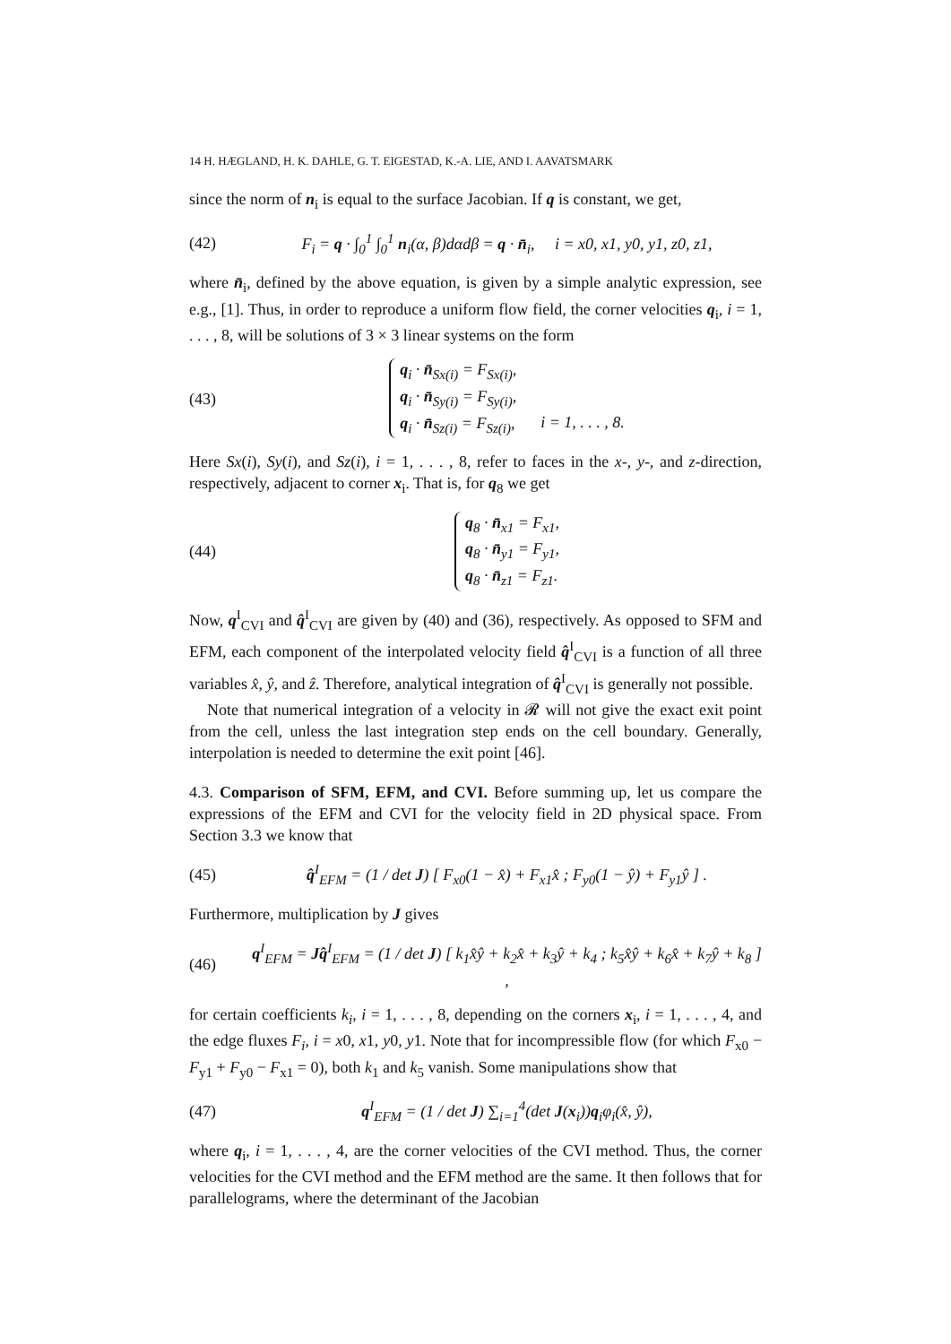14 H. HÆGLAND, H. K. DAHLE, G. T. EIGESTAD, K.-A. LIE, AND I. AAVATSMARK
since the norm of n<sub>i</sub> is equal to the surface Jacobian. If q is constant, we get,
(42) F<sub>i</sub> = q · ∫<sub>0</sub><sup>1</sup> ∫<sub>0</sub><sup>1</sup> n<sub>i</sub>(α, β)dαdβ = q · n̄<sub>i</sub>, i = x0, x1, y0, y1, z0, z1,
where n̄<sub>i</sub>, defined by the above equation, is given by a simple analytic expression, see e.g., [1]. Thus, in order to reproduce a uniform flow field, the corner velocities q<sub>i</sub>, i = 1, . . . , 8, will be solutions of 3 × 3 linear systems on the form
(43) q<sub>i</sub> · n̄<sub>Sx(i)</sub> = F<sub>Sx(i)</sub>,
q<sub>i</sub> · n̄<sub>Sy(i)</sub> = F<sub>Sy(i)</sub>,
q<sub>i</sub> · n̄<sub>Sz(i)</sub> = F<sub>Sz(i)</sub>, i = 1, . . . , 8.
Here Sx(i), Sy(i), and Sz(i), i = 1, . . . , 8, refer to faces in the x-, y-, and z-direction, respectively, adjacent to corner x<sub>i</sub>. That is, for q<sub>8</sub> we get
(44) q<sub>8</sub> · n̄<sub>x1</sub> = F<sub>x1</sub>,
q<sub>8</sub> · n̄<sub>y1</sub> = F<sub>y1</sub>,
q<sub>8</sub> · n̄<sub>z1</sub> = F<sub>z1</sub>.
Now, q<sup>I</sup><sub>CVI</sub> and q̂<sup>I</sup><sub>CVI</sub> are given by (40) and (36), respectively. As opposed to SFM and EFM, each component of the interpolated velocity field q̂<sup>I</sup><sub>CVI</sub> is a function of all three variables x̂, ŷ, and ẑ. Therefore, analytical integration of q̂<sup>I</sup><sub>CVI</sub> is generally not possible.
Note that numerical integration of a velocity in 𝓡 will not give the exact exit point from the cell, unless the last integration step ends on the cell boundary. Generally, interpolation is needed to determine the exit point [46].
4.3. Comparison of SFM, EFM, and CVI. Before summing up, let us compare the expressions of the EFM and CVI for the velocity field in 2D physical space. From Section 3.3 we know that
(45) q̂<sup>I</sup><sub>EFM</sub> = (1 / det J) [ F<sub>x0</sub>(1 − x̂) + F<sub>x1</sub>x̂ ; F<sub>y0</sub>(1 − ŷ) + F<sub>y1</sub>ŷ ] .
Furthermore, multiplication by J gives
(46) q<sup>I</sup><sub>EFM</sub> = Jq̂<sup>I</sup><sub>EFM</sub> = (1 / det J) [ k<sub>1</sub>x̂ŷ + k<sub>2</sub>x̂ + k<sub>3</sub>ŷ + k<sub>4</sub> ; k<sub>5</sub>x̂ŷ + k<sub>6</sub>x̂ + k<sub>7</sub>ŷ + k<sub>8</sub> ] ,
for certain coefficients k<sub>i</sub>, i = 1, . . . , 8, depending on the corners x<sub>i</sub>, i = 1, . . . , 4, and the edge fluxes F<sub>i</sub>, i = x0, x1, y0, y1. Note that for incompressible flow (for which F<sub>x0</sub> − F<sub>y1</sub> + F<sub>y0</sub> − F<sub>x1</sub> = 0), both k<sub>1</sub> and k<sub>5</sub> vanish. Some manipulations show that
(47) q<sup>I</sup><sub>EFM</sub> = (1 / det J) ∑<sub>i=1</sub><sup>4</sup>(det J(x<sub>i</sub>))q<sub>i</sub>φ<sub>i</sub>(x̂, ŷ),
where q<sub>i</sub>, i = 1, . . . , 4, are the corner velocities of the CVI method. Thus, the corner velocities for the CVI method and the EFM method are the same. It then follows that for parallelograms, where the determinant of the Jacobian